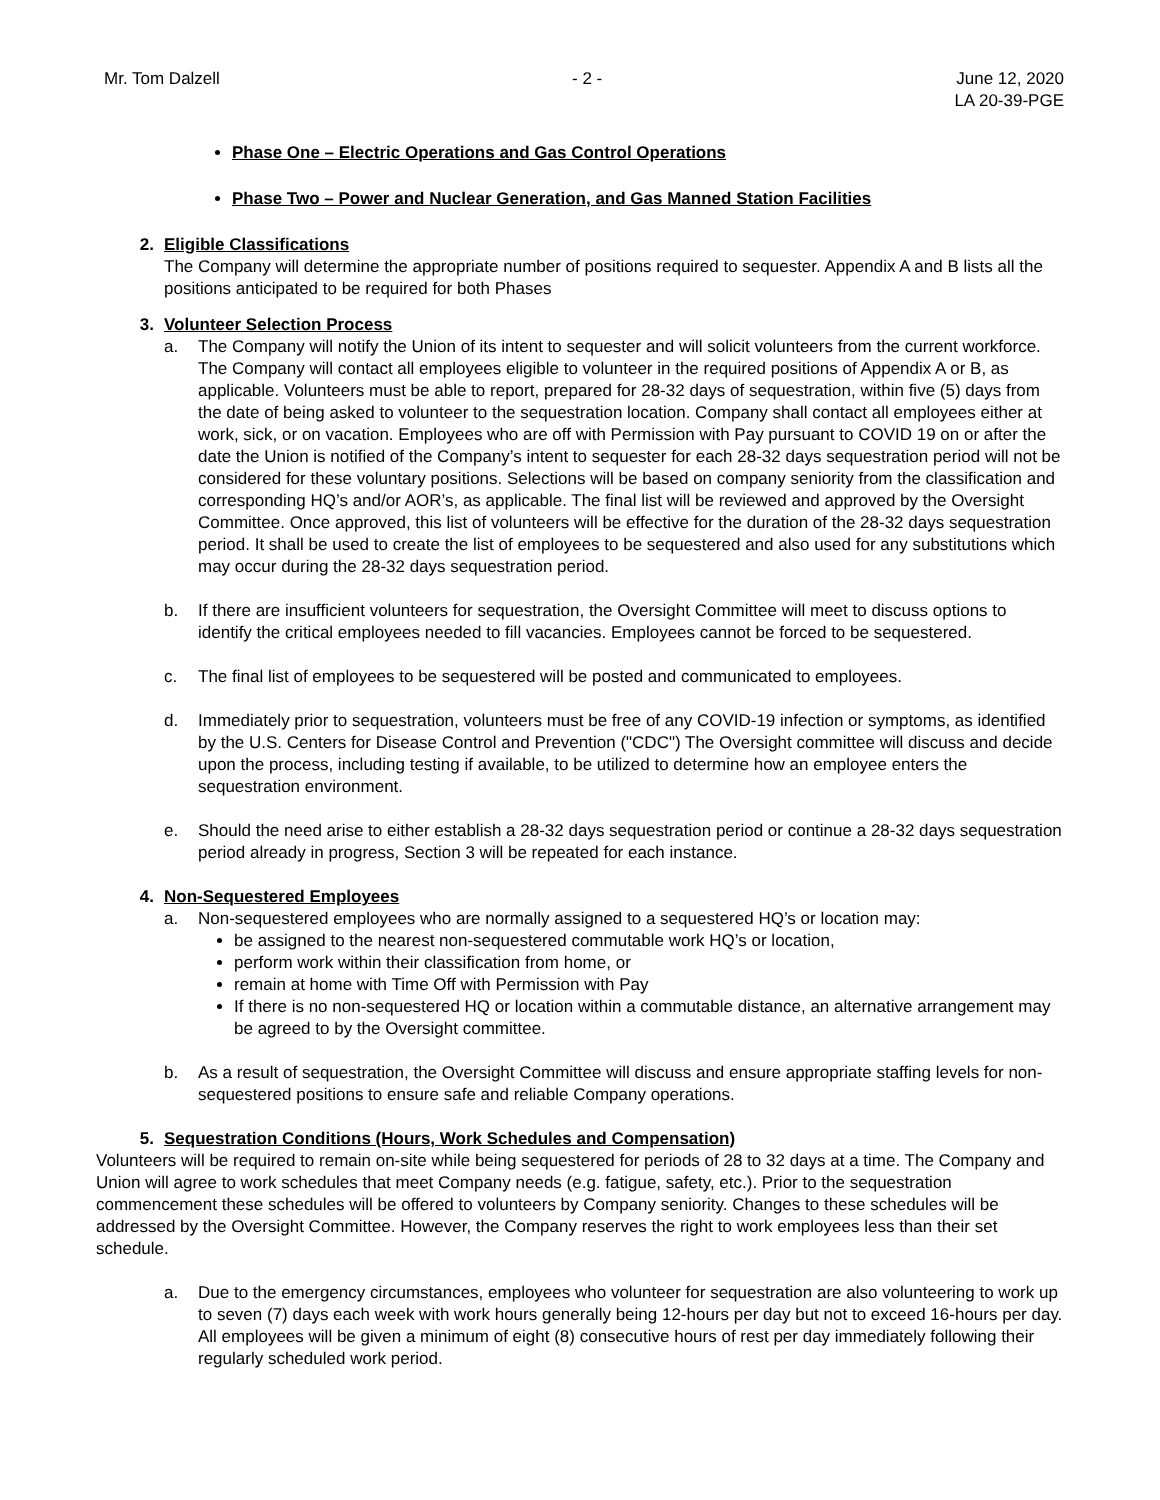Mr. Tom Dalzell - 2 - June 12, 2020
LA 20-39-PGE
Phase One – Electric Operations and Gas Control Operations
Phase Two – Power and Nuclear Generation, and Gas Manned Station Facilities
2. Eligible Classifications
The Company will determine the appropriate number of positions required to sequester. Appendix A and B lists all the positions anticipated to be required for both Phases
3. Volunteer Selection Process
a. The Company will notify the Union of its intent to sequester and will solicit volunteers from the current workforce. The Company will contact all employees eligible to volunteer in the required positions of Appendix A or B, as applicable. Volunteers must be able to report, prepared for 28-32 days of sequestration, within five (5) days from the date of being asked to volunteer to the sequestration location. Company shall contact all employees either at work, sick, or on vacation. Employees who are off with Permission with Pay pursuant to COVID 19 on or after the date the Union is notified of the Company’s intent to sequester for each 28-32 days sequestration period will not be considered for these voluntary positions. Selections will be based on company seniority from the classification and corresponding HQ’s and/or AOR’s, as applicable. The final list will be reviewed and approved by the Oversight Committee. Once approved, this list of volunteers will be effective for the duration of the 28-32 days sequestration period. It shall be used to create the list of employees to be sequestered and also used for any substitutions which may occur during the 28-32 days sequestration period.
b. If there are insufficient volunteers for sequestration, the Oversight Committee will meet to discuss options to identify the critical employees needed to fill vacancies. Employees cannot be forced to be sequestered.
c. The final list of employees to be sequestered will be posted and communicated to employees.
d. Immediately prior to sequestration, volunteers must be free of any COVID-19 infection or symptoms, as identified by the U.S. Centers for Disease Control and Prevention ("CDC") The Oversight committee will discuss and decide upon the process, including testing if available, to be utilized to determine how an employee enters the sequestration environment.
e. Should the need arise to either establish a 28-32 days sequestration period or continue a 28-32 days sequestration period already in progress, Section 3 will be repeated for each instance.
4. Non-Sequestered Employees
a. Non-sequestered employees who are normally assigned to a sequestered HQ’s or location may:
be assigned to the nearest non-sequestered commutable work HQ’s or location,
perform work within their classification from home, or
remain at home with Time Off with Permission with Pay
If there is no non-sequestered HQ or location within a commutable distance, an alternative arrangement may be agreed to by the Oversight committee.
b. As a result of sequestration, the Oversight Committee will discuss and ensure appropriate staffing levels for non-sequestered positions to ensure safe and reliable Company operations.
5. Sequestration Conditions (Hours, Work Schedules and Compensation)
Volunteers will be required to remain on-site while being sequestered for periods of 28 to 32 days at a time. The Company and Union will agree to work schedules that meet Company needs (e.g. fatigue, safety, etc.). Prior to the sequestration commencement these schedules will be offered to volunteers by Company seniority. Changes to these schedules will be addressed by the Oversight Committee. However, the Company reserves the right to work employees less than their set schedule.
a. Due to the emergency circumstances, employees who volunteer for sequestration are also volunteering to work up to seven (7) days each week with work hours generally being 12-hours per day but not to exceed 16-hours per day. All employees will be given a minimum of eight (8) consecutive hours of rest per day immediately following their regularly scheduled work period.